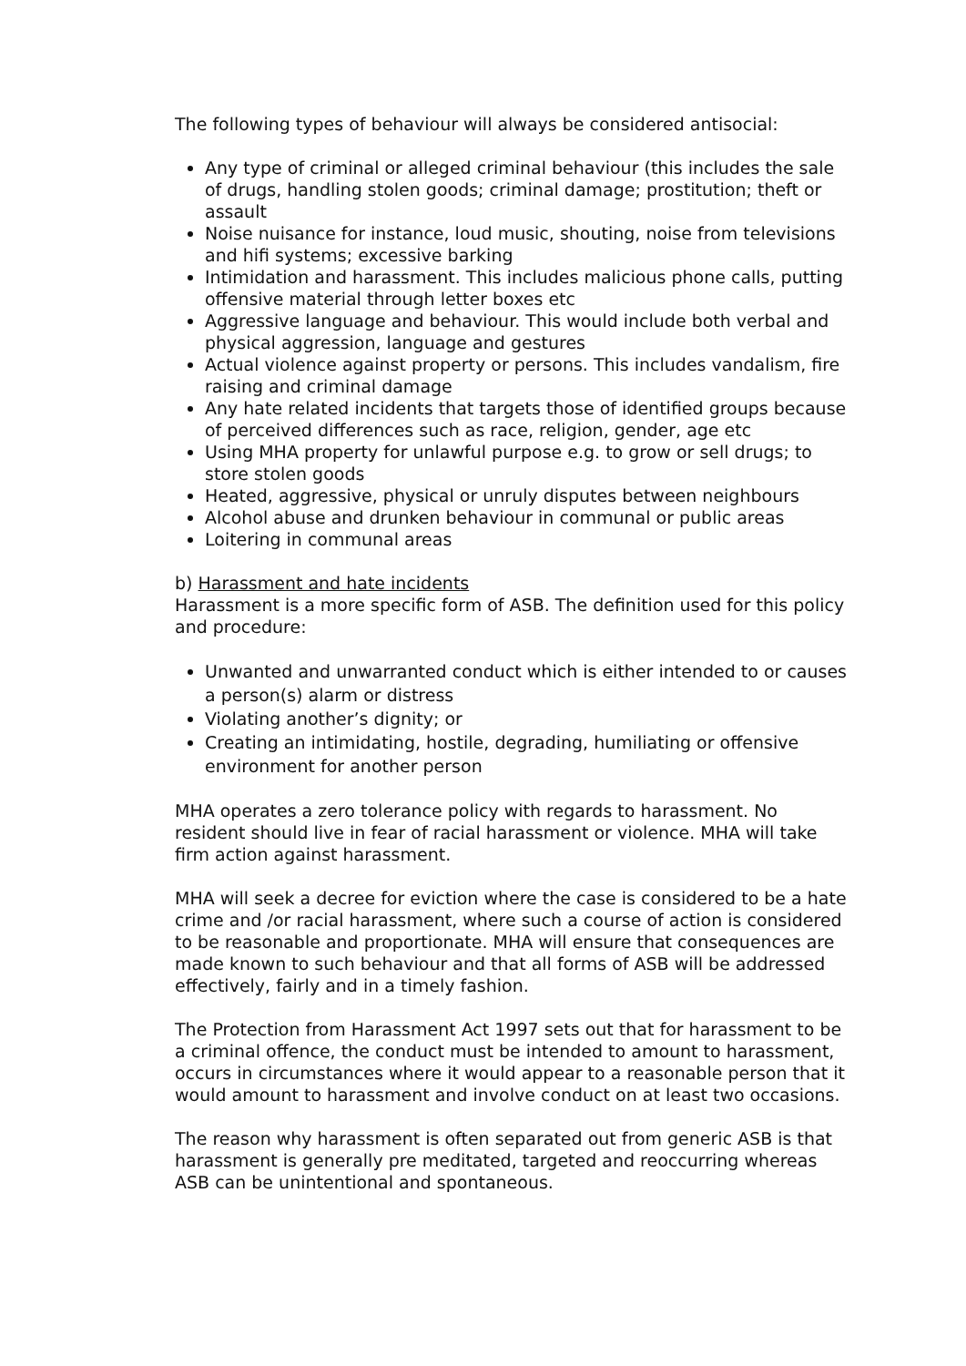The following types of behaviour will always be considered antisocial:
Any type of criminal or alleged criminal behaviour (this includes the sale of drugs, handling stolen goods; criminal damage; prostitution; theft or assault
Noise nuisance for instance, loud music, shouting, noise from televisions and hifi systems; excessive barking
Intimidation and harassment. This includes malicious phone calls, putting offensive material through letter boxes etc
Aggressive language and behaviour. This would include both verbal and physical aggression, language and gestures
Actual violence against property or persons. This includes vandalism, fire raising and criminal damage
Any hate related incidents that targets those of identified groups because of perceived differences such as race, religion, gender, age etc
Using MHA property for unlawful purpose e.g. to grow or sell drugs; to store stolen goods
Heated, aggressive, physical or unruly disputes between neighbours
Alcohol abuse and drunken behaviour in communal or public areas
Loitering in communal areas
b) Harassment and hate incidents
Harassment is a more specific form of ASB. The definition used for this policy and procedure:
Unwanted and unwarranted conduct which is either intended to or causes a person(s) alarm or distress
Violating another’s dignity; or
Creating an intimidating, hostile, degrading, humiliating or offensive environment for another person
MHA operates a zero tolerance policy with regards to harassment. No resident should live in fear of racial harassment or violence. MHA will take firm action against harassment.
MHA will seek a decree for eviction where the case is considered to be a hate crime and /or racial harassment, where such a course of action is considered to be reasonable and proportionate. MHA will ensure that consequences are made known to such behaviour and that all forms of ASB will be addressed effectively, fairly and in a timely fashion.
The Protection from Harassment Act 1997 sets out that for harassment to be a criminal offence, the conduct must be intended to amount to harassment, occurs in circumstances where it would appear to a reasonable person that it would amount to harassment and involve conduct on at least two occasions.
The reason why harassment is often separated out from generic ASB is that harassment is generally pre meditated, targeted and reoccurring whereas ASB can be unintentional and spontaneous.